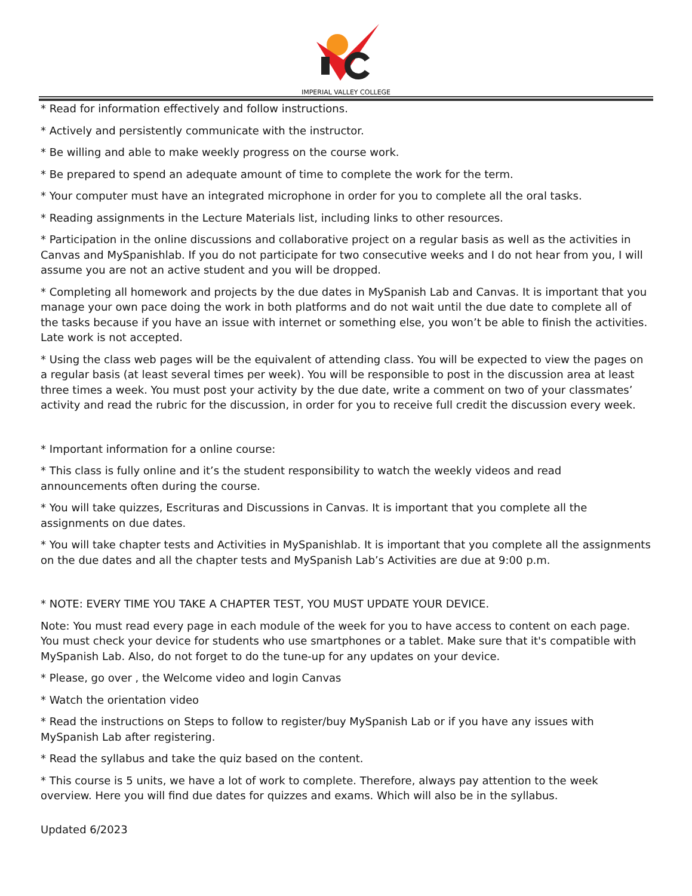IMPERIAL VALLEY COLLEGE
* Read for information effectively and follow instructions.
* Actively and persistently communicate with the instructor.
* Be willing and able to make weekly progress on the course work.
* Be prepared to spend an adequate amount of time to complete the work for the term.
* Your computer must have an integrated microphone in order for you to complete all the oral tasks.
* Reading assignments in the Lecture Materials list, including links to other resources.
* Participation in the online discussions and collaborative project on a regular basis as well as the activities in Canvas and MySpanishlab. If you do not participate for two consecutive weeks and I do not hear from you, I will assume you are not an active student and you will be dropped.
* Completing all homework and projects by the due dates in MySpanish Lab and Canvas. It is important that you manage your own pace doing the work in both platforms and do not wait until the due date to complete all of the tasks because if you have an issue with internet or something else, you won’t be able to finish the activities. Late work is not accepted.
* Using the class web pages will be the equivalent of attending class. You will be expected to view the pages on a regular basis (at least several times per week). You will be responsible to post in the discussion area at least three times a week. You must post your activity by the due date, write a comment on two of your classmates’ activity and read the rubric for the discussion, in order for you to receive full credit the discussion every week.
* Important information for a online course:
* This class is fully online and it’s the student responsibility to watch the weekly videos and read announcements often during the course.
* You will take quizzes, Escrituras and Discussions in Canvas. It is important that you complete all the assignments on due dates.
* You will take chapter tests and Activities in MySpanishlab. It is important that you complete all the assignments on the due dates and all the chapter tests and MySpanish Lab’s Activities are due at 9:00 p.m.
* NOTE: EVERY TIME YOU TAKE A CHAPTER TEST, YOU MUST UPDATE YOUR DEVICE.
Note: You must read every page in each module of the week for you to have access to content on each page. You must check your device for students who use smartphones or a tablet. Make sure that it's compatible with MySpanish Lab. Also, do not forget to do the tune-up for any updates on your device.
* Please, go over , the Welcome video and login Canvas
* Watch the orientation video
* Read the instructions on Steps to follow to register/buy MySpanish Lab or if you have any issues with MySpanish Lab after registering.
* Read the syllabus and take the quiz based on the content.
* This course is 5 units, we have a lot of work to complete. Therefore, always pay attention to the week overview. Here you will find due dates for quizzes and exams. Which will also be in the syllabus.
Updated 6/2023